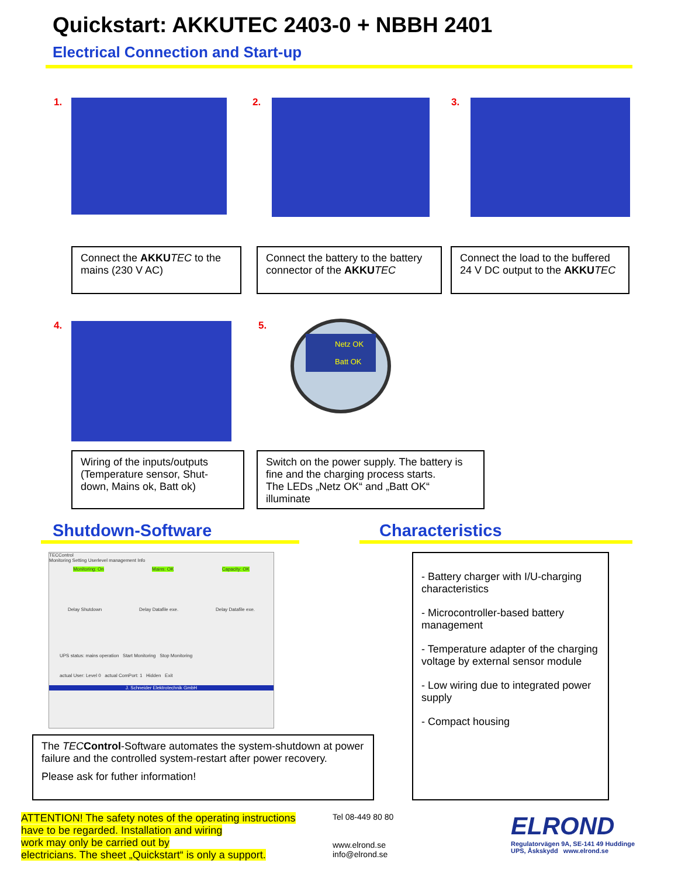Quickstart: AKKUTEC 2403-0 + NBBH 2401
Electrical Connection and Start-up
1. 2. 3.
Connect the AKKU TEC to the mains (230 V AC)
Connect the battery to the battery connector of the AKKU TEC
Connect the load to the buffered 24 V DC output to the AKKU TEC
4. 5.
Netz OK
Batt OK
Wiring of the inputs/outputs (Temperature sensor, Shut-down, Mains ok, Batt ok)
Switch on the power supply. The battery is fine and the charging process starts.
The LEDs „Netz OK“ and „Batt OK“ illuminate
Shutdown-Software Characteristics
TECControl
Monitoring Setting Userlevel management Info
Monitoring: On Mains: OK Capacity: OK
Delay Shutdown Delay Datafile exe. Delay Datafile exe.
UPS status: mains operation Start Monitoring Stop Monitoring
actual User: Level 0 actual ComPort: 1 Hidden Exit
J. Schneider Elektrotechnik GmbH
The TEC Control-Software automates the system-shutdown at power failure and the controlled system-restart after power recovery.
Please ask for futher information!
- Battery charger with I/U-charging characteristics
- Microcontroller-based battery management
- Temperature adapter of the charging voltage by external sensor module
- Low wiring due to integrated power supply
- Compact housing
ATTENTION! The safety notes of the operating instructions
have to be regarded. Installation and wiring
work may only be carried out by
electricians. The sheet „Quickstart“ is only a support.
Tel 08-449 80 80
www.elrond.se
info@elrond.se
ELROND
Regulatorvägen 9A, SE-141 49 Huddinge
UPS, Åskskydd www.elrond.se